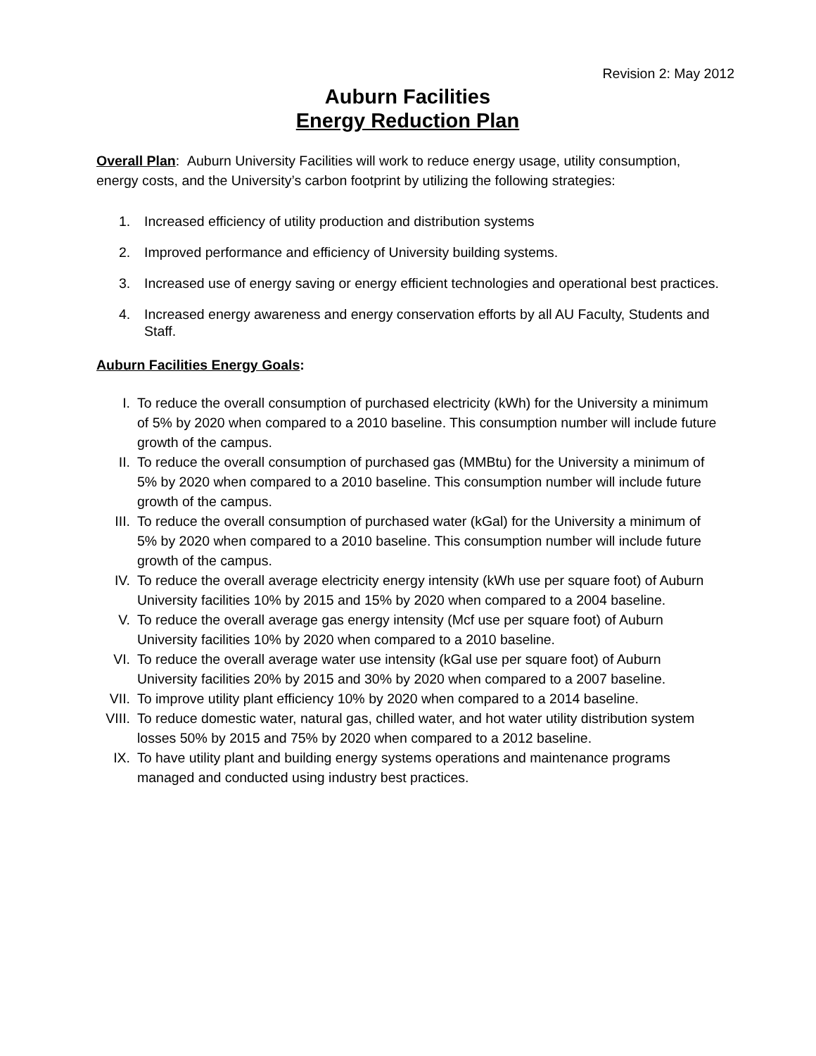Revision 2: May 2012
Auburn Facilities
Energy Reduction Plan
Overall Plan: Auburn University Facilities will work to reduce energy usage, utility consumption, energy costs, and the University’s carbon footprint by utilizing the following strategies:
1. Increased efficiency of utility production and distribution systems
2. Improved performance and efficiency of University building systems.
3. Increased use of energy saving or energy efficient technologies and operational best practices.
4. Increased energy awareness and energy conservation efforts by all AU Faculty, Students and Staff.
Auburn Facilities Energy Goals:
I. To reduce the overall consumption of purchased electricity (kWh) for the University a minimum of 5% by 2020 when compared to a 2010 baseline. This consumption number will include future growth of the campus.
II. To reduce the overall consumption of purchased gas (MMBtu) for the University a minimum of 5% by 2020 when compared to a 2010 baseline. This consumption number will include future growth of the campus.
III. To reduce the overall consumption of purchased water (kGal) for the University a minimum of 5% by 2020 when compared to a 2010 baseline. This consumption number will include future growth of the campus.
IV. To reduce the overall average electricity energy intensity (kWh use per square foot) of Auburn University facilities 10% by 2015 and 15% by 2020 when compared to a 2004 baseline.
V. To reduce the overall average gas energy intensity (Mcf use per square foot) of Auburn University facilities 10% by 2020 when compared to a 2010 baseline.
VI. To reduce the overall average water use intensity (kGal use per square foot) of Auburn University facilities 20% by 2015 and 30% by 2020 when compared to a 2007 baseline.
VII. To improve utility plant efficiency 10% by 2020 when compared to a 2014 baseline.
VIII. To reduce domestic water, natural gas, chilled water, and hot water utility distribution system losses 50% by 2015 and 75% by 2020 when compared to a 2012 baseline.
IX. To have utility plant and building energy systems operations and maintenance programs managed and conducted using industry best practices.